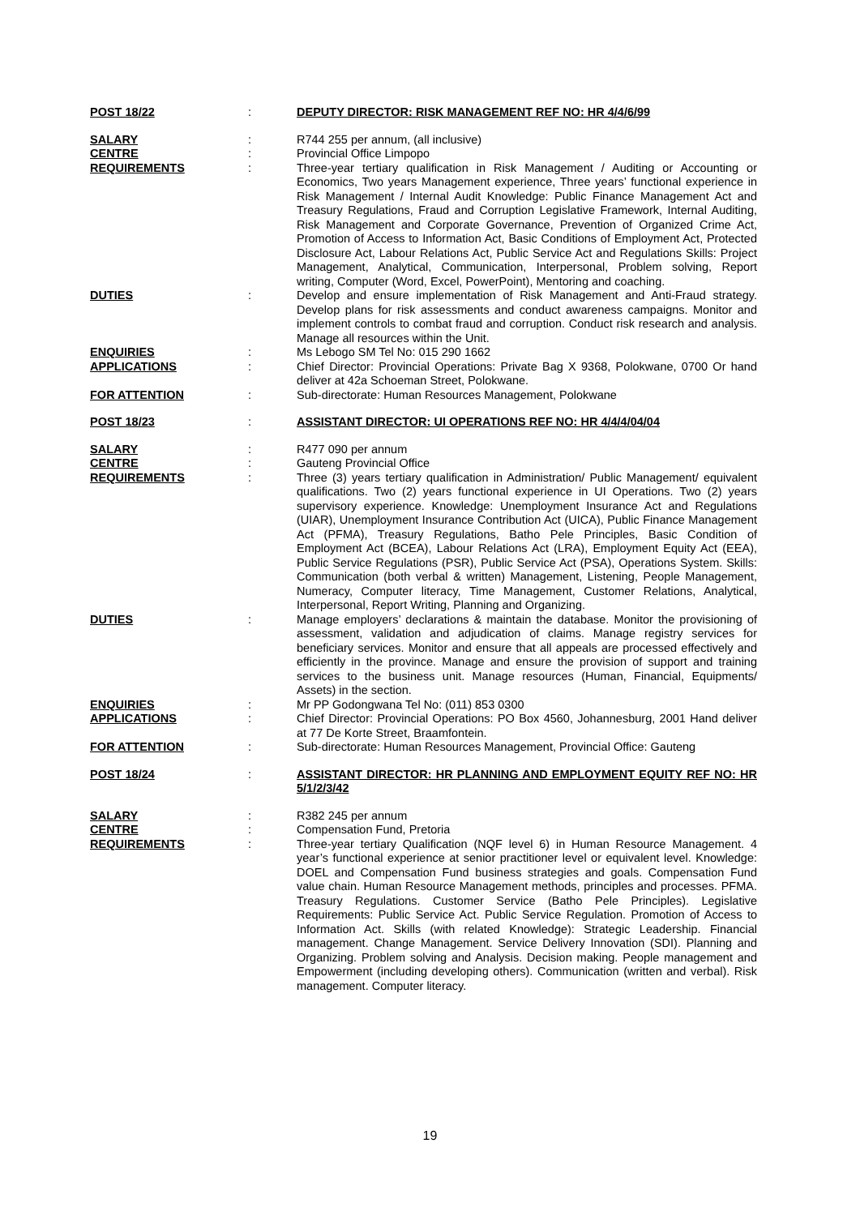| POST 18/22 | : | DEPUTY DIRECTOR: RISK MANAGEMENT REF NO: HR 4/4/6/99 |
| SALARY | : | R744 255 per annum, (all inclusive) |
| CENTRE | : | Provincial Office Limpopo |
| REQUIREMENTS | : | Three-year tertiary qualification in Risk Management / Auditing or Accounting or Economics, Two years Management experience, Three years’ functional experience in Risk Management / Internal Audit Knowledge: Public Finance Management Act and Treasury Regulations, Fraud and Corruption Legislative Framework, Internal Auditing, Risk Management and Corporate Governance, Prevention of Organized Crime Act, Promotion of Access to Information Act, Basic Conditions of Employment Act, Protected Disclosure Act, Labour Relations Act, Public Service Act and Regulations Skills: Project Management, Analytical, Communication, Interpersonal, Problem solving, Report writing, Computer (Word, Excel, PowerPoint), Mentoring and coaching. |
| DUTIES | : | Develop and ensure implementation of Risk Management and Anti-Fraud strategy. Develop plans for risk assessments and conduct awareness campaigns. Monitor and implement controls to combat fraud and corruption. Conduct risk research and analysis. Manage all resources within the Unit. |
| ENQUIRIES | : | Ms Lebogo SM Tel No: 015 290 1662 |
| APPLICATIONS | : | Chief Director: Provincial Operations: Private Bag X 9368, Polokwane, 0700 Or hand deliver at 42a Schoeman Street, Polokwane. |
| FOR ATTENTION | : | Sub-directorate: Human Resources Management, Polokwane |
| POST 18/23 | : | ASSISTANT DIRECTOR: UI OPERATIONS REF NO: HR 4/4/4/04/04 |
| SALARY | : | R477 090 per annum |
| CENTRE | : | Gauteng Provincial Office |
| REQUIREMENTS | : | Three (3) years tertiary qualification in Administration/ Public Management/ equivalent qualifications. Two (2) years functional experience in UI Operations. Two (2) years supervisory experience. Knowledge: Unemployment Insurance Act and Regulations (UIAR), Unemployment Insurance Contribution Act (UICA), Public Finance Management Act (PFMA), Treasury Regulations, Batho Pele Principles, Basic Condition of Employment Act (BCEA), Labour Relations Act (LRA), Employment Equity Act (EEA), Public Service Regulations (PSR), Public Service Act (PSA), Operations System. Skills: Communication (both verbal & written) Management, Listening, People Management, Numeracy, Computer literacy, Time Management, Customer Relations, Analytical, Interpersonal, Report Writing, Planning and Organizing. |
| DUTIES | : | Manage employers’ declarations & maintain the database. Monitor the provisioning of assessment, validation and adjudication of claims. Manage registry services for beneficiary services. Monitor and ensure that all appeals are processed effectively and efficiently in the province. Manage and ensure the provision of support and training services to the business unit. Manage resources (Human, Financial, Equipments/ Assets) in the section. |
| ENQUIRIES | : | Mr PP Godongwana Tel No: (011) 853 0300 |
| APPLICATIONS | : | Chief Director: Provincial Operations: PO Box 4560, Johannesburg, 2001 Hand deliver at 77 De Korte Street, Braamfontein. |
| FOR ATTENTION | : | Sub-directorate: Human Resources Management, Provincial Office: Gauteng |
| POST 18/24 | : | ASSISTANT DIRECTOR: HR PLANNING AND EMPLOYMENT EQUITY REF NO: HR 5/1/2/3/42 |
| SALARY | : | R382 245 per annum |
| CENTRE | : | Compensation Fund, Pretoria |
| REQUIREMENTS | : | Three-year tertiary Qualification (NQF level 6) in Human Resource Management. 4 year’s functional experience at senior practitioner level or equivalent level. Knowledge: DOEL and Compensation Fund business strategies and goals. Compensation Fund value chain. Human Resource Management methods, principles and processes. PFMA. Treasury Regulations. Customer Service (Batho Pele Principles). Legislative Requirements: Public Service Act. Public Service Regulation. Promotion of Access to Information Act. Skills (with related Knowledge): Strategic Leadership. Financial management. Change Management. Service Delivery Innovation (SDI). Planning and Organizing. Problem solving and Analysis. Decision making. People management and Empowerment (including developing others). Communication (written and verbal). Risk management. Computer literacy. |
19